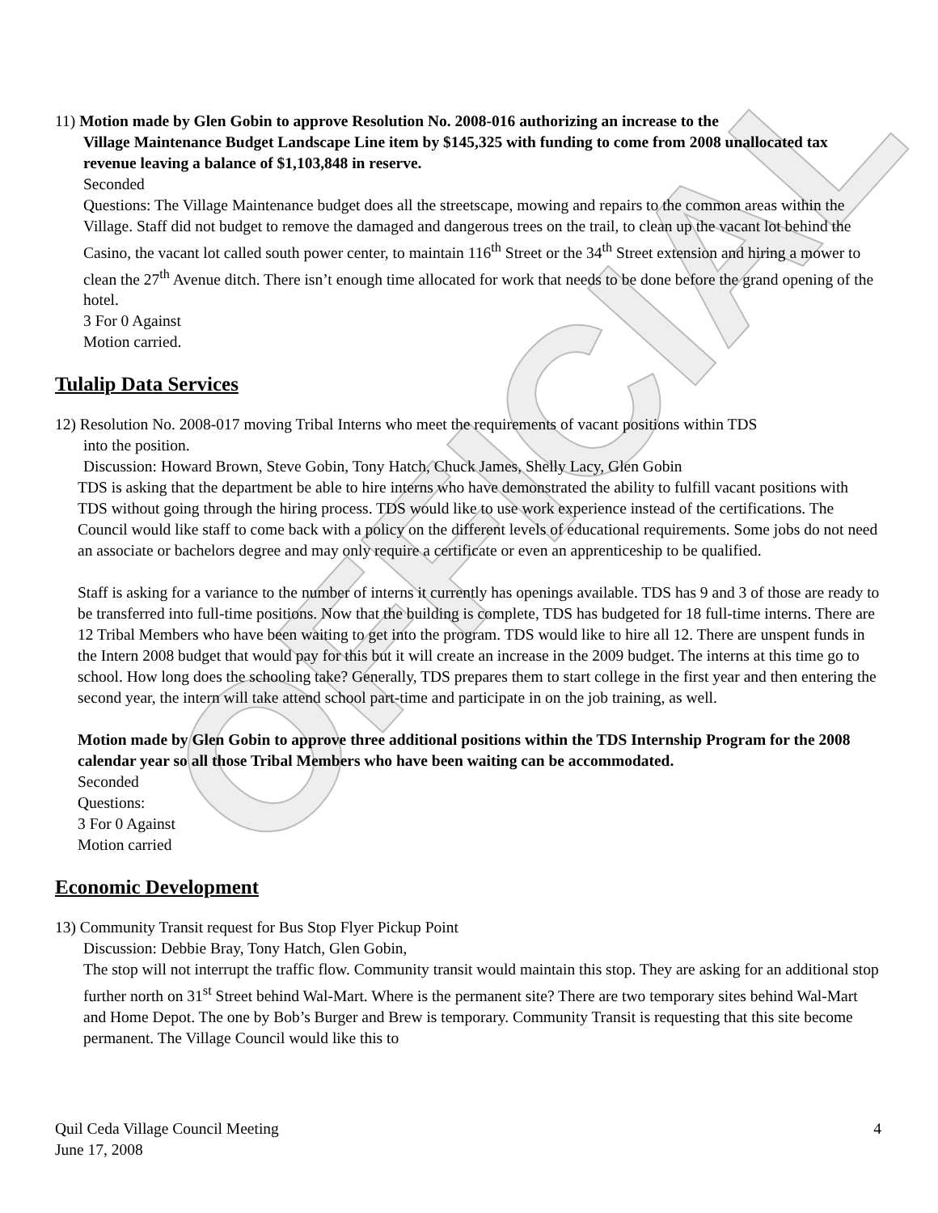OFFICIAL
11) Motion made by Glen Gobin to approve Resolution No. 2008-016 authorizing an increase to the
Village Maintenance Budget Landscape Line item by $145,325 with funding to come from 2008 unallocated tax revenue leaving a balance of $1,103,848 in reserve.
Seconded
Questions: The Village Maintenance budget does all the streetscape, mowing and repairs to the common areas within the Village. Staff did not budget to remove the damaged and dangerous trees on the trail, to clean up the vacant lot behind the Casino, the vacant lot called south power center, to maintain 116<sup>th</sup> Street or the 34<sup>th</sup> Street extension and hiring a mower to clean the 27<sup>th</sup> Avenue ditch. There isn’t enough time allocated for work that needs to be done before the grand opening of the hotel.
3 For 0 Against
Motion carried.
Tulalip Data Services
12) Resolution No. 2008-017 moving Tribal Interns who meet the requirements of vacant positions within TDS
into the position.
Discussion: Howard Brown, Steve Gobin, Tony Hatch, Chuck James, Shelly Lacy, Glen Gobin
TDS is asking that the department be able to hire interns who have demonstrated the ability to fulfill vacant positions with TDS without going through the hiring process. TDS would like to use work experience instead of the certifications. The Council would like staff to come back with a policy on the different levels of educational requirements. Some jobs do not need an associate or bachelors degree and may only require a certificate or even an apprenticeship to be qualified.
Staff is asking for a variance to the number of interns it currently has openings available. TDS has 9 and 3 of those are ready to be transferred into full-time positions. Now that the building is complete, TDS has budgeted for 18 full-time interns. There are 12 Tribal Members who have been waiting to get into the program. TDS would like to hire all 12. There are unspent funds in the Intern 2008 budget that would pay for this but it will create an increase in the 2009 budget. The interns at this time go to school. How long does the schooling take? Generally, TDS prepares them to start college in the first year and then entering the second year, the intern will take attend school part-time and participate in on the job training, as well.
Motion made by Glen Gobin to approve three additional positions within the TDS Internship Program for the 2008 calendar year so all those Tribal Members who have been waiting can be accommodated.
Seconded
Questions:
3 For 0 Against
Motion carried
Economic Development
13) Community Transit request for Bus Stop Flyer Pickup Point
Discussion: Debbie Bray, Tony Hatch, Glen Gobin,
The stop will not interrupt the traffic flow. Community transit would maintain this stop. They are asking for an additional stop further north on 31<sup>st</sup> Street behind Wal-Mart. Where is the permanent site? There are two temporary sites behind Wal-Mart and Home Depot. The one by Bob’s Burger and Brew is temporary. Community Transit is requesting that this site become permanent. The Village Council would like this to
Quil Ceda Village Council Meeting
June 17, 2008
4